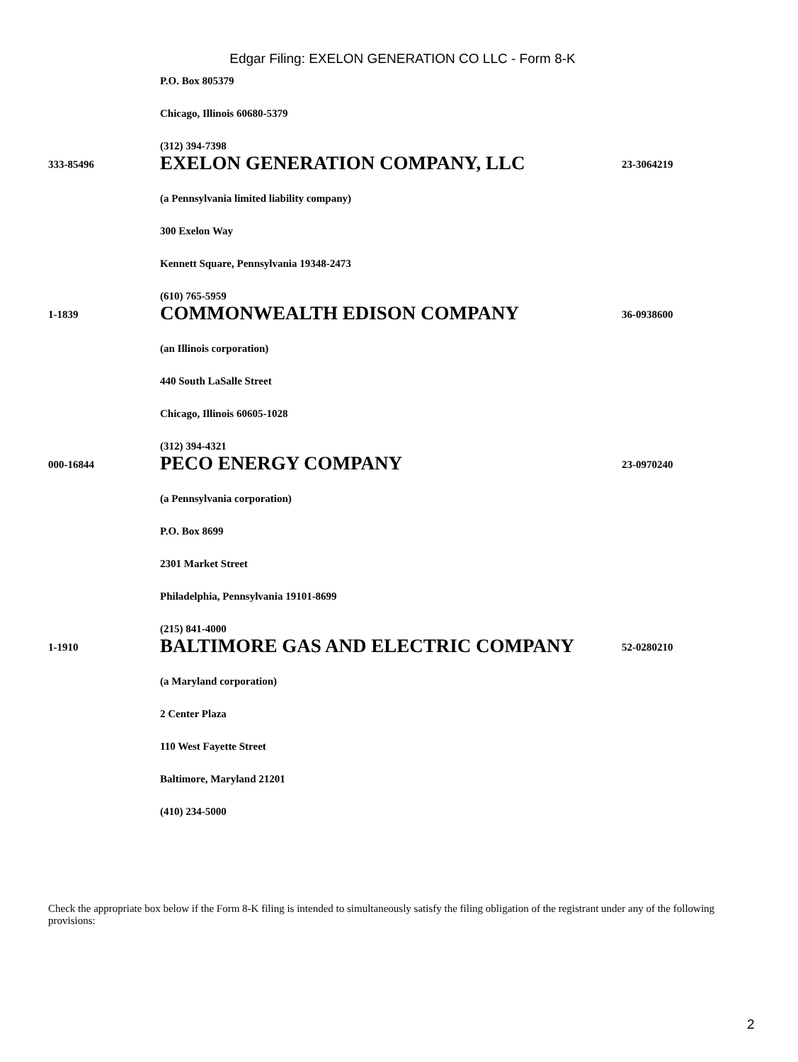Edgar Filing: EXELON GENERATION CO LLC - Form 8-K
| | P.O. Box 805379 Chicago, Illinois 60680-5379 (312) 394-7398 | |
| 333-85496 | EXELON GENERATION COMPANY, LLC (a Pennsylvania limited liability company) 300 Exelon Way Kennett Square, Pennsylvania 19348-2473 (610) 765-5959 | 23-3064219 |
| 1-1839 | COMMONWEALTH EDISON COMPANY (an Illinois corporation) 440 South LaSalle Street Chicago, Illinois 60605-1028 (312) 394-4321 | 36-0938600 |
| 000-16844 | PECO ENERGY COMPANY (a Pennsylvania corporation) P.O. Box 8699 2301 Market Street Philadelphia, Pennsylvania 19101-8699 (215) 841-4000 | 23-0970240 |
| 1-1910 | BALTIMORE GAS AND ELECTRIC COMPANY (a Maryland corporation) 2 Center Plaza 110 West Fayette Street Baltimore, Maryland 21201 (410) 234-5000 | 52-0280210 |
Check the appropriate box below if the Form 8-K filing is intended to simultaneously satisfy the filing obligation of the registrant under any of the following provisions:
2